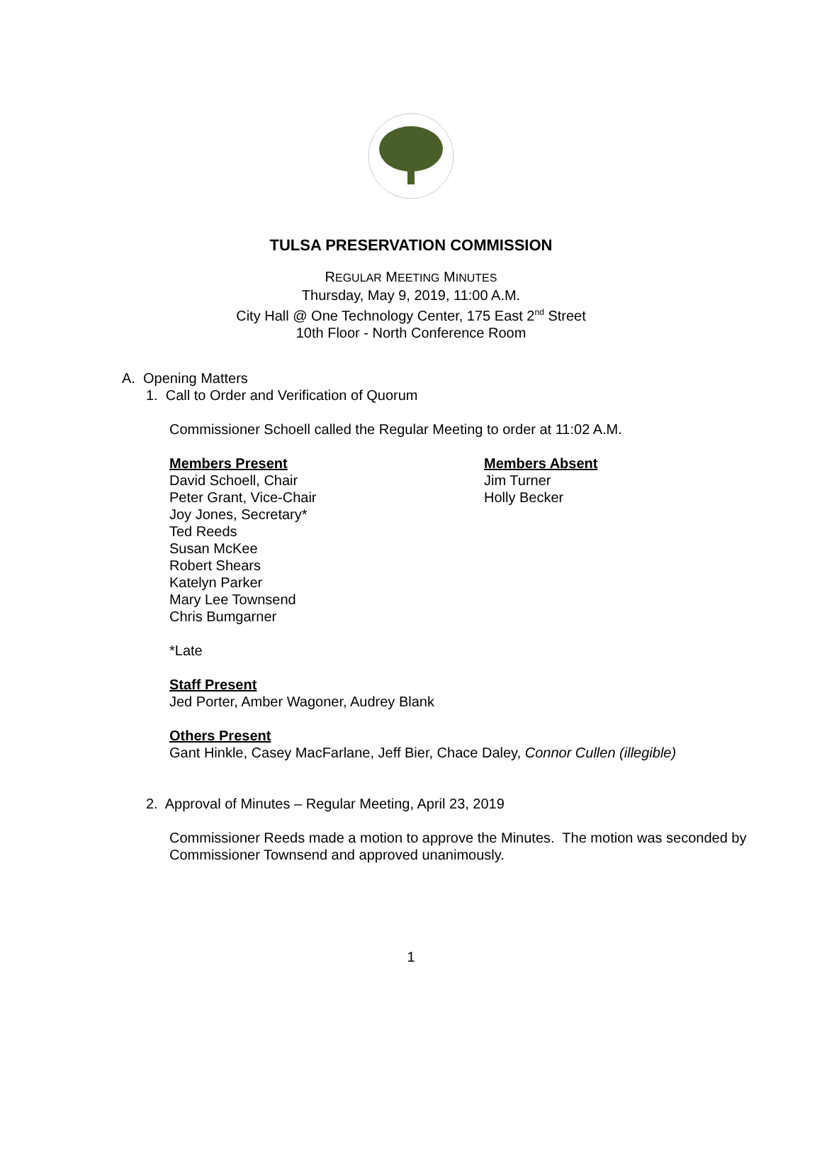TULSA PRESERVATION COMMISSION
REGULAR MEETING MINUTES
Thursday, May 9, 2019, 11:00 A.M.
City Hall @ One Technology Center, 175 East 2<sup>nd</sup> Street
10th Floor - North Conference Room
A. Opening Matters
1. Call to Order and Verification of Quorum
Commissioner Schoell called the Regular Meeting to order at 11:02 A.M.
Members Present
David Schoell, Chair
Peter Grant, Vice-Chair
Joy Jones, Secretary*
Ted Reeds
Susan McKee
Robert Shears
Katelyn Parker
Mary Lee Townsend
Chris Bumgarner
Members Absent
Jim Turner
Holly Becker
*Late
Staff Present
Jed Porter, Amber Wagoner, Audrey Blank
Others Present
Gant Hinkle, Casey MacFarlane, Jeff Bier, Chace Daley, Connor Cullen (illegible)
2. Approval of Minutes – Regular Meeting, April 23, 2019
Commissioner Reeds made a motion to approve the Minutes. The motion was seconded by Commissioner Townsend and approved unanimously.
1